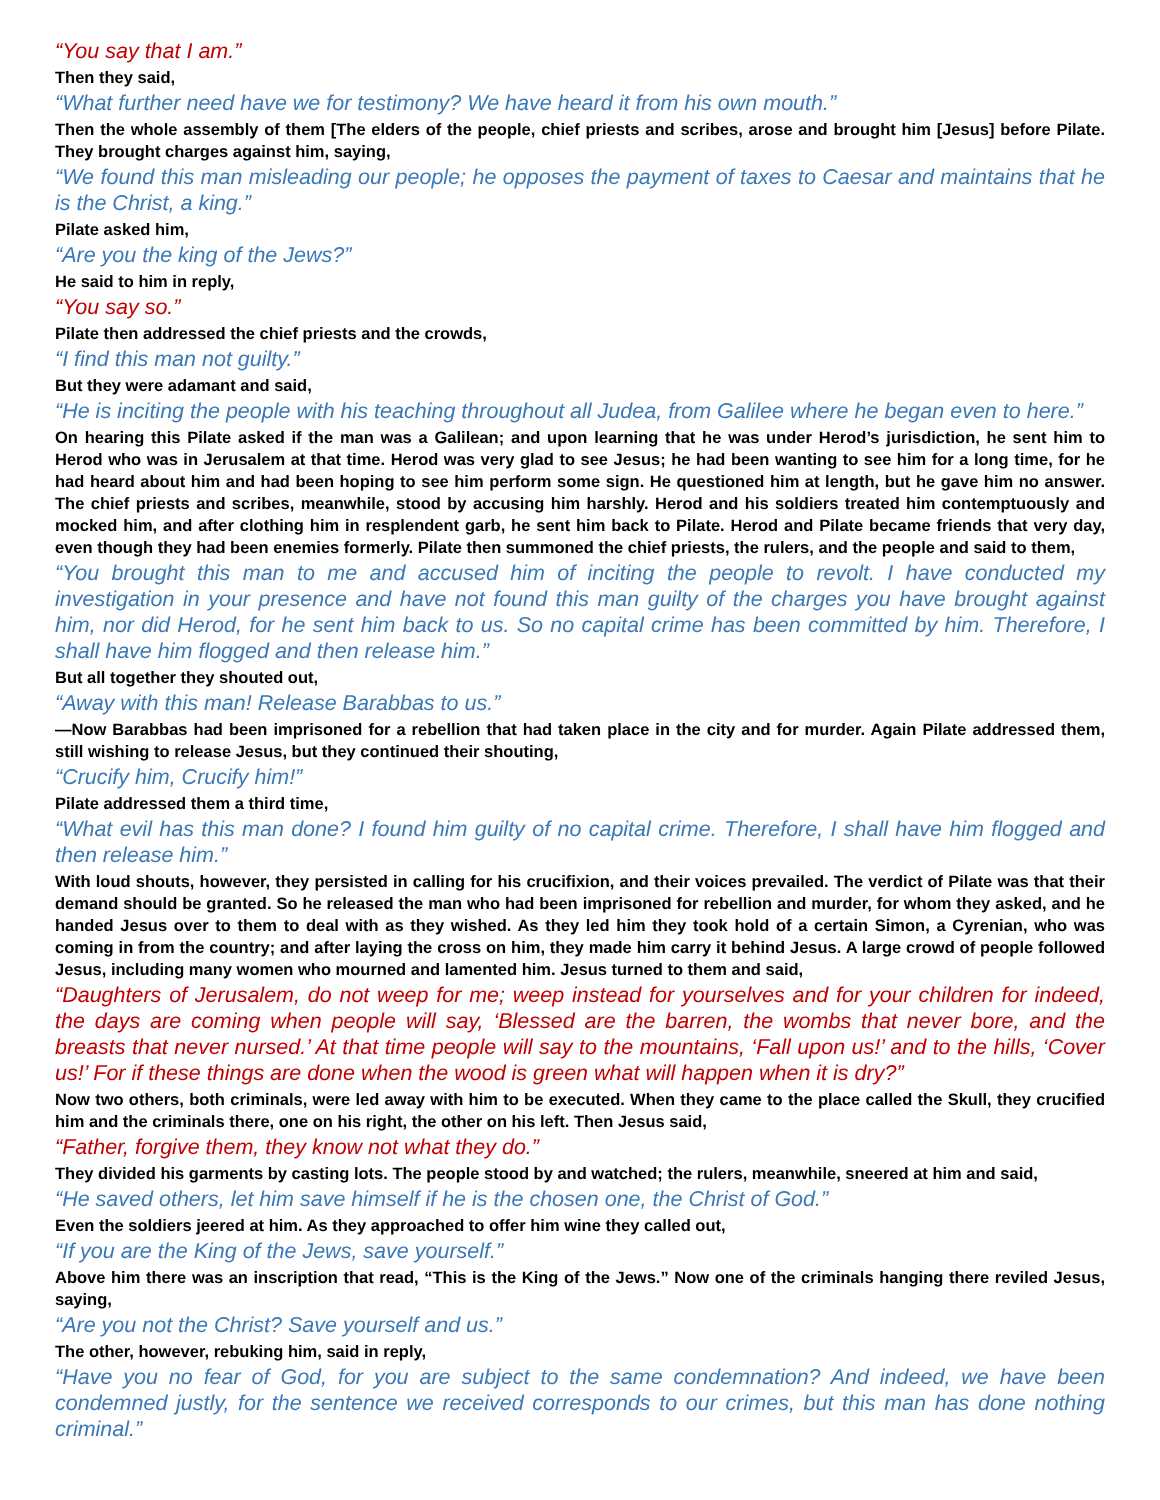“You say that I am.”
Then they said,
“What further need have we for testimony? We have heard it from his own mouth.”
Then the whole assembly of them [The elders of the people, chief priests and scribes, arose and brought him [Jesus] before Pilate. They brought charges against him, saying,
“We found this man misleading our people; he opposes the payment of taxes to Caesar and maintains that he is the Christ, a king.”
Pilate asked him,
“Are you the king of the Jews?”
He said to him in reply,
“You say so.”
Pilate then addressed the chief priests and the crowds,
“I find this man not guilty.”
But they were adamant and said,
“He is inciting the people with his teaching throughout all Judea, from Galilee where he began even to here.”
On hearing this Pilate asked if the man was a Galilean; and upon learning that he was under Herod’s jurisdiction, he sent him to Herod who was in Jerusalem at that time. Herod was very glad to see Jesus; he had been wanting to see him for a long time, for he had heard about him and had been hoping to see him perform some sign. He questioned him at length, but he gave him no answer. The chief priests and scribes, meanwhile, stood by accusing him harshly. Herod and his soldiers treated him contemptuously and mocked him, and after clothing him in resplendent garb, he sent him back to Pilate. Herod and Pilate became friends that very day, even though they had been enemies formerly. Pilate then summoned the chief priests, the rulers, and the people and said to them,
“You brought this man to me and accused him of inciting the people to revolt. I have conducted my investigation in your presence and have not found this man guilty of the charges you have brought against him, nor did Herod, for he sent him back to us. So no capital crime has been committed by him. Therefore, I shall have him flogged and then release him.”
But all together they shouted out,
“Away with this man! Release Barabbas to us.”
—Now Barabbas had been imprisoned for a rebellion that had taken place in the city and for murder. Again Pilate addressed them, still wishing to release Jesus, but they continued their shouting,
“Crucify him, Crucify him!”
Pilate addressed them a third time,
“What evil has this man done? I found him guilty of no capital crime. Therefore, I shall have him flogged and then release him.”
With loud shouts, however, they persisted in calling for his crucifixion, and their voices prevailed. The verdict of Pilate was that their demand should be granted. So he released the man who had been imprisoned for rebellion and murder, for whom they asked, and he handed Jesus over to them to deal with as they wished. As they led him they took hold of a certain Simon, a Cyrenian, who was coming in from the country; and after laying the cross on him, they made him carry it behind Jesus. A large crowd of people followed Jesus, including many women who mourned and lamented him. Jesus turned to them and said,
“Daughters of Jerusalem, do not weep for me; weep instead for yourselves and for your children for indeed, the days are coming when people will say, ‘Blessed are the barren, the wombs that never bore, and the breasts that never nursed.’ At that time people will say to the mountains, ‘Fall upon us!’ and to the hills, ‘Cover us!’ For if these things are done when the wood is green what will happen when it is dry?”
Now two others, both criminals, were led away with him to be executed. When they came to the place called the Skull, they crucified him and the criminals there, one on his right, the other on his left. Then Jesus said,
“Father, forgive them, they know not what they do.”
They divided his garments by casting lots. The people stood by and watched; the rulers, meanwhile, sneered at him and said,
“He saved others, let him save himself if he is the chosen one, the Christ of God.”
Even the soldiers jeered at him. As they approached to offer him wine they called out,
“If you are the King of the Jews, save yourself.”
Above him there was an inscription that read, “This is the King of the Jews.” Now one of the criminals hanging there reviled Jesus, saying,
“Are you not the Christ? Save yourself and us.”
The other, however, rebuking him, said in reply,
“Have you no fear of God, for you are subject to the same condemnation? And indeed, we have been condemned justly, for the sentence we received corresponds to our crimes, but this man has done nothing criminal.”